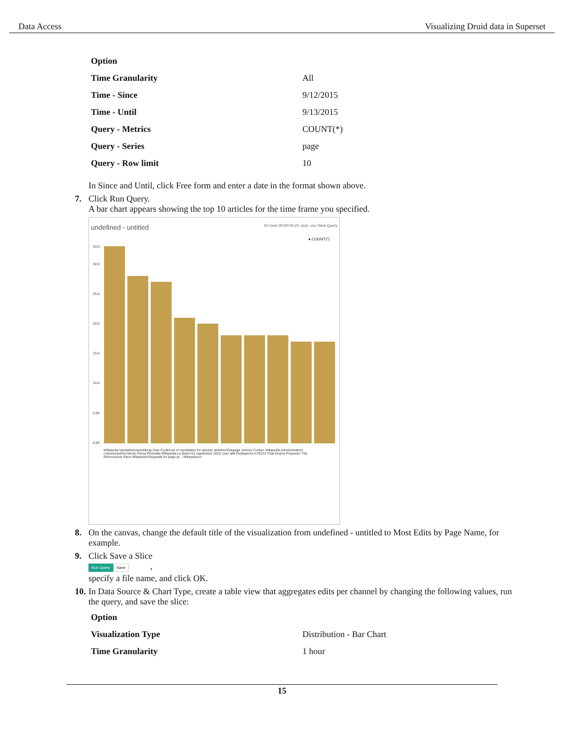Data Access Visualizing Druid data in Superset
| Option | |
| Time Granularity | All |
| Time - Since | 9/12/2015 |
| Time - Until | 9/13/2015 |
| Query - Metrics | COUNT(*) |
| Query - Series | page |
| Query - Row limit | 10 |
In Since and Until, click Free form and enter a date in the format shown above.
7. Click Run Query.
A bar chart appears showing the top 10 articles for the time frame you specified.
undefined - untitled 10 rows 00:00:00.23 .json .csv View Query
● COUNT(*)
33.0
30.0
25.0
20.0
15.0
10.0
5.00
0.00
Wikipedia:Vandalismusmeldung User:Cyde/List of candidates for speedy deletion/Subpage Jeremy Corbyn Wikipedia:Administrators' noticeboard/Incidents Flavia Pennetta Wikipedia:Le Bistro/12 septembre 2015 User talk:Dudeperson176123 Total Drama Presents: The Ridonculous Race Wikipedia:Requests for page pr... Wikipedia:In
8. On the canvas, change the default title of the visualization from undefined - untitled to Most Edits by Page Name, for example.
9. Click Save a Slice
Run Query Save ,
specify a file name, and click OK.
10.
In Data Source & Chart Type, create a table view that aggregates edits per channel by changing the following values, run the query, and save the slice:
| Option | |
| Visualization Type | Distribution - Bar Chart |
| Time Granularity | 1 hour |
15